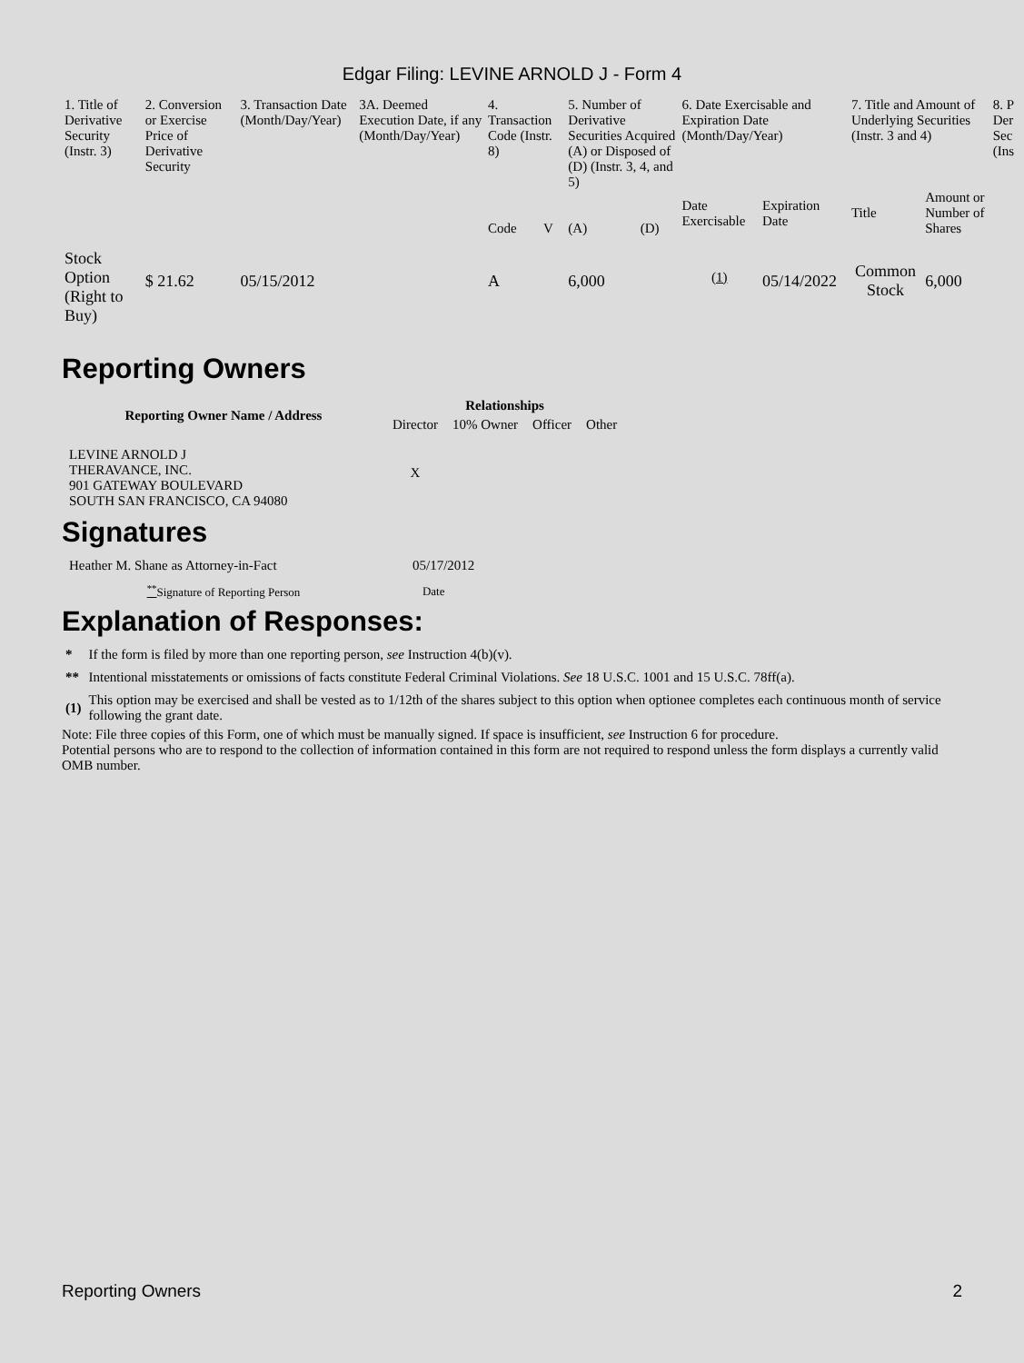Edgar Filing: LEVINE ARNOLD J - Form 4
| 1. Title of Derivative Security (Instr. 3) | 2. Conversion or Exercise Price of Derivative Security | 3. Transaction Date (Month/Day/Year) | 3A. Deemed Execution Date, if any (Month/Day/Year) | 4. Transaction Code (Instr. 8) | | 5. Number of Derivative Securities Acquired (A) or Disposed of (D) (Instr. 3, 4, and 5) | | 6. Date Exercisable and Expiration Date (Month/Day/Year) | | 7. Title and Amount of Underlying Securities (Instr. 3 and 4) | | 8. P Der Sec (Ins |
| | | | | Code | V | (A) | (D) | Date Exercisable | Expiration Date | Title | Amount or Number of Shares | |
| Stock Option (Right to Buy) | $ 21.62 | 05/15/2012 | | A | | 6,000 | | <sup>(1)</sup> | 05/14/2022 | Common Stock | 6,000 | |
Reporting Owners
| Reporting Owner Name / Address | Relationships | | | |
| --- | --- | --- | --- | --- |
| | Director | 10% Owner | Officer | Other |
| LEVINE ARNOLD J THERAVANCE, INC. 901 GATEWAY BOULEVARD SOUTH SAN FRANCISCO, CA 94080 | X | | | |
Signatures
| Heather M. Shane as Attorney-in-Fact | 05/17/2012 |
| <sup>**</sup> Signature of Reporting Person | Date |
Explanation of Responses:
| * | If the form is filed by more than one reporting person, see Instruction 4(b)(v). |
| ** | Intentional misstatements or omissions of facts constitute Federal Criminal Violations. See 18 U.S.C. 1001 and 15 U.S.C. 78ff(a). |
| (1) | This option may be exercised and shall be vested as to 1/12th of the shares subject to this option when optionee completes each continuous month of service following the grant date. |
Note: File three copies of this Form, one of which must be manually signed. If space is insufficient, see Instruction 6 for procedure.
Potential persons who are to respond to the collection of information contained in this form are not required to respond unless the form displays a currently valid OMB number.
Reporting Owners 2